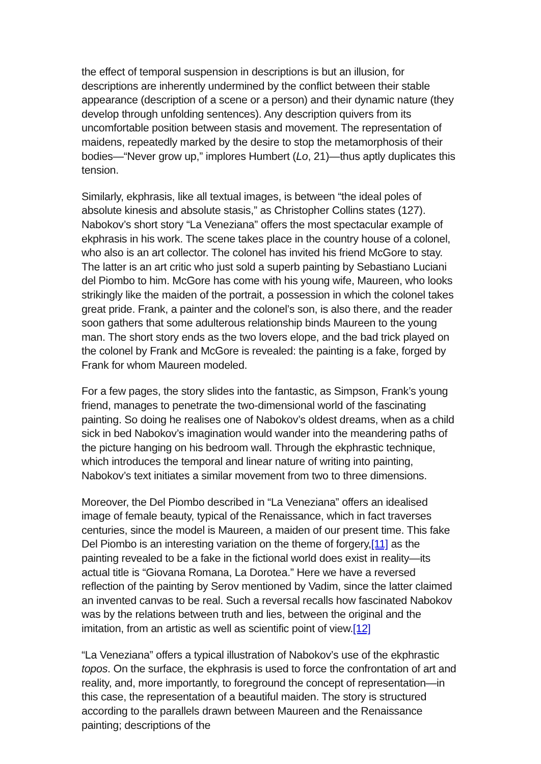the effect of temporal suspension in descriptions is but an illusion, for descriptions are inherently undermined by the conflict between their stable appearance (description of a scene or a person) and their dynamic nature (they develop through unfolding sentences). Any description quivers from its uncomfortable position between stasis and movement. The representation of maidens, repeatedly marked by the desire to stop the metamorphosis of their bodies—“Never grow up,” implores Humbert (Lo, 21)—thus aptly duplicates this tension.
Similarly, ekphrasis, like all textual images, is between “the ideal poles of absolute kinesis and absolute stasis,” as Christopher Collins states (127). Nabokov’s short story “La Veneziana” offers the most spectacular example of ekphrasis in his work. The scene takes place in the country house of a colonel, who also is an art collector. The colonel has invited his friend McGore to stay. The latter is an art critic who just sold a superb painting by Sebastiano Luciani del Piombo to him. McGore has come with his young wife, Maureen, who looks strikingly like the maiden of the portrait, a possession in which the colonel takes great pride. Frank, a painter and the colonel’s son, is also there, and the reader soon gathers that some adulterous relationship binds Maureen to the young man. The short story ends as the two lovers elope, and the bad trick played on the colonel by Frank and McGore is revealed: the painting is a fake, forged by Frank for whom Maureen modeled.
For a few pages, the story slides into the fantastic, as Simpson, Frank’s young friend, manages to penetrate the two-dimensional world of the fascinating painting. So doing he realises one of Nabokov’s oldest dreams, when as a child sick in bed Nabokov’s imagination would wander into the meandering paths of the picture hanging on his bedroom wall. Through the ekphrastic technique, which introduces the temporal and linear nature of writing into painting, Nabokov’s text initiates a similar movement from two to three dimensions.
Moreover, the Del Piombo described in “La Veneziana” offers an idealised image of female beauty, typical of the Renaissance, which in fact traverses centuries, since the model is Maureen, a maiden of our present time. This fake Del Piombo is an interesting variation on the theme of forgery,[11] as the painting revealed to be a fake in the fictional world does exist in reality—its actual title is “Giovana Romana, La Dorotea.” Here we have a reversed reflection of the painting by Serov mentioned by Vadim, since the latter claimed an invented canvas to be real. Such a reversal recalls how fascinated Nabokov was by the relations between truth and lies, between the original and the imitation, from an artistic as well as scientific point of view.[12]
“La Veneziana” offers a typical illustration of Nabokov’s use of the ekphrastic topos. On the surface, the ekphrasis is used to force the confrontation of art and reality, and, more importantly, to foreground the concept of representation—in this case, the representation of a beautiful maiden. The story is structured according to the parallels drawn between Maureen and the Renaissance painting; descriptions of the